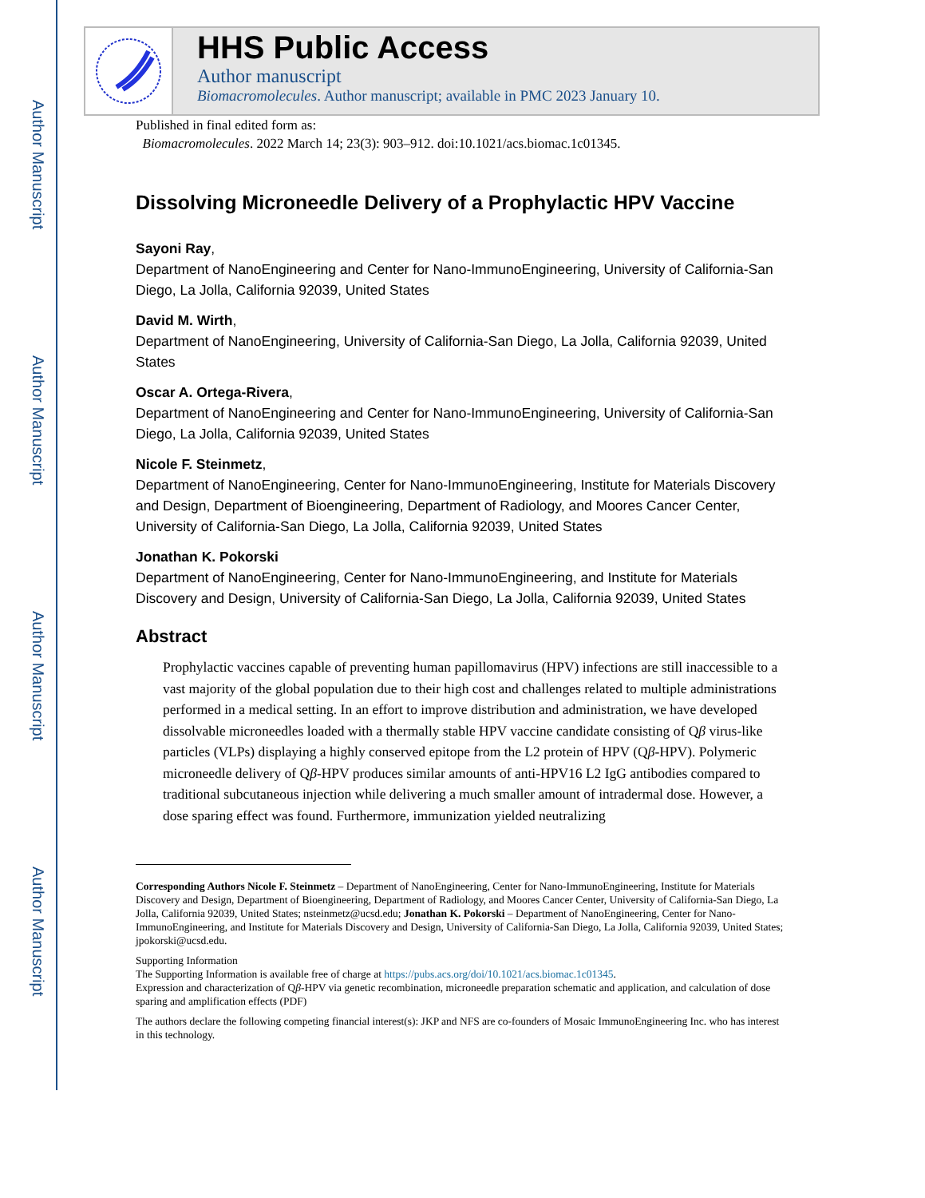Author Manuscript
Author Manuscript
Author Manuscript
Author Manuscript
HHS Public Access
Author manuscript
Biomacromolecules. Author manuscript; available in PMC 2023 January 10.
Published in final edited form as:
Biomacromolecules. 2022 March 14; 23(3): 903–912. doi:10.1021/acs.biomac.1c01345.
Dissolving Microneedle Delivery of a Prophylactic HPV Vaccine
Sayoni Ray,
Department of NanoEngineering and Center for Nano-ImmunoEngineering, University of California-San Diego, La Jolla, California 92039, United States
David M. Wirth,
Department of NanoEngineering, University of California-San Diego, La Jolla, California 92039, United States
Oscar A. Ortega-Rivera,
Department of NanoEngineering and Center for Nano-ImmunoEngineering, University of California-San Diego, La Jolla, California 92039, United States
Nicole F. Steinmetz,
Department of NanoEngineering, Center for Nano-ImmunoEngineering, Institute for Materials Discovery and Design, Department of Bioengineering, Department of Radiology, and Moores Cancer Center, University of California-San Diego, La Jolla, California 92039, United States
Jonathan K. Pokorski
Department of NanoEngineering, Center for Nano-ImmunoEngineering, and Institute for Materials Discovery and Design, University of California-San Diego, La Jolla, California 92039, United States
Abstract
Prophylactic vaccines capable of preventing human papillomavirus (HPV) infections are still inaccessible to a vast majority of the global population due to their high cost and challenges related to multiple administrations performed in a medical setting. In an effort to improve distribution and administration, we have developed dissolvable microneedles loaded with a thermally stable HPV vaccine candidate consisting of Qβ virus-like particles (VLPs) displaying a highly conserved epitope from the L2 protein of HPV (Qβ-HPV). Polymeric microneedle delivery of Qβ-HPV produces similar amounts of anti-HPV16 L2 IgG antibodies compared to traditional subcutaneous injection while delivering a much smaller amount of intradermal dose. However, a dose sparing effect was found. Furthermore, immunization yielded neutralizing
Corresponding Authors Nicole F. Steinmetz – Department of NanoEngineering, Center for Nano-ImmunoEngineering, Institute for Materials Discovery and Design, Department of Bioengineering, Department of Radiology, and Moores Cancer Center, University of California-San Diego, La Jolla, California 92039, United States; nsteinmetz@ucsd.edu; Jonathan K. Pokorski – Department of NanoEngineering, Center for Nano-ImmunoEngineering, and Institute for Materials Discovery and Design, University of California-San Diego, La Jolla, California 92039, United States; jpokorski@ucsd.edu.
Supporting Information
The Supporting Information is available free of charge at https://pubs.acs.org/doi/10.1021/acs.biomac.1c01345.
Expression and characterization of Qβ-HPV via genetic recombination, microneedle preparation schematic and application, and calculation of dose sparing and amplification effects (PDF)
The authors declare the following competing financial interest(s): JKP and NFS are co-founders of Mosaic ImmunoEngineering Inc. who has interest in this technology.